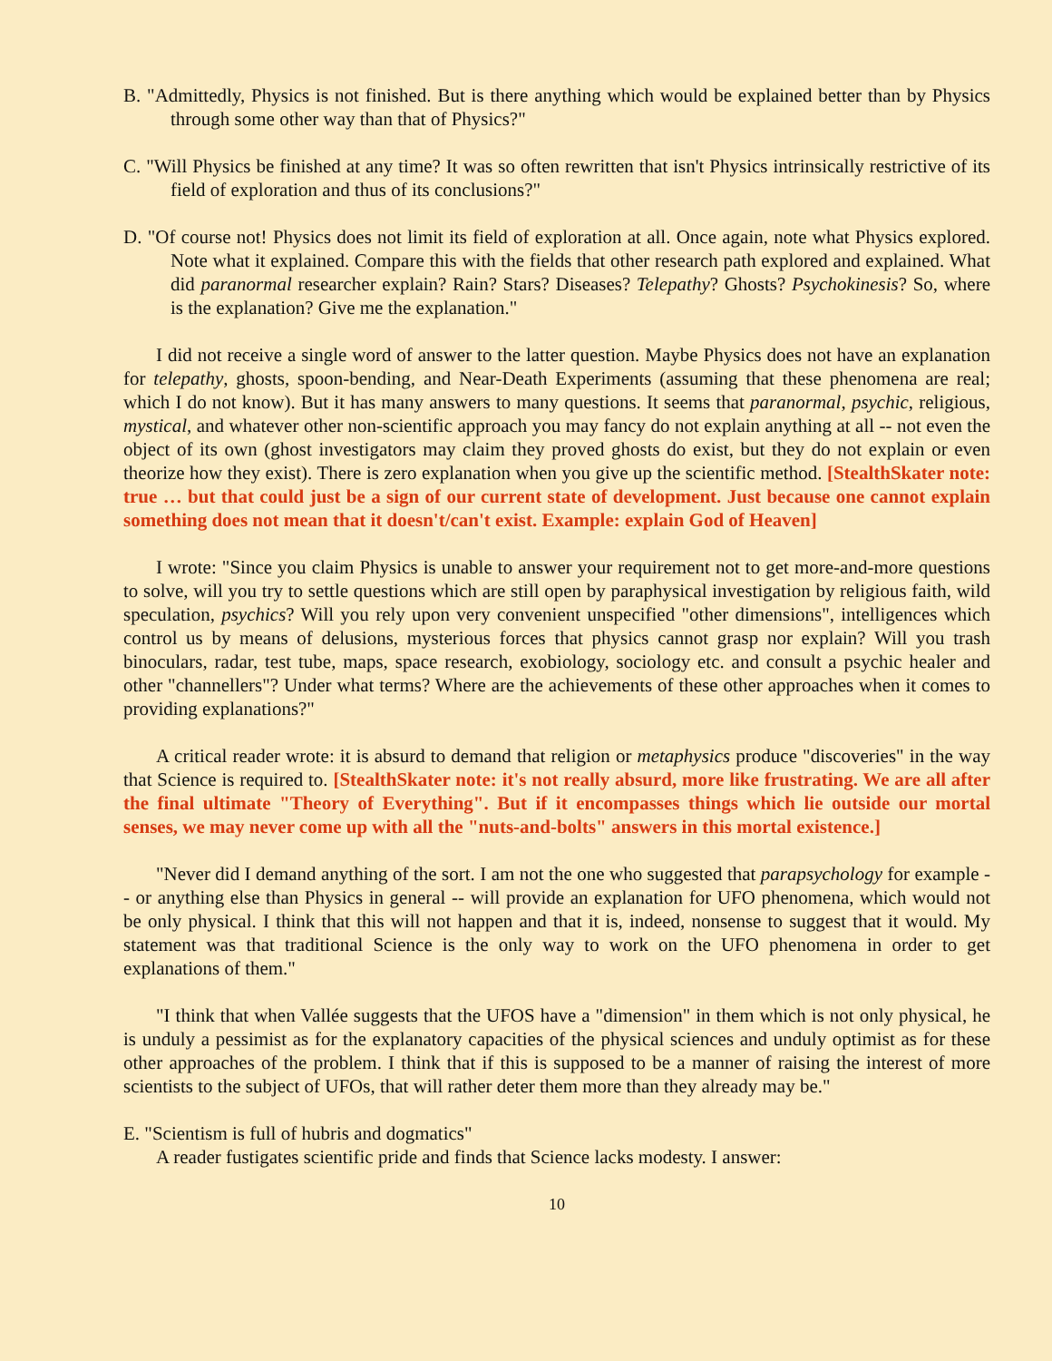B. "Admittedly, Physics is not finished. But is there anything which would be explained better than by Physics through some other way than that of Physics?"
C. "Will Physics be finished at any time? It was so often rewritten that isn't Physics intrinsically restrictive of its field of exploration and thus of its conclusions?"
D. "Of course not! Physics does not limit its field of exploration at all. Once again, note what Physics explored. Note what it explained. Compare this with the fields that other research path explored and explained. What did paranormal researcher explain? Rain? Stars? Diseases? Telepathy? Ghosts? Psychokinesis? So, where is the explanation? Give me the explanation."
I did not receive a single word of answer to the latter question. Maybe Physics does not have an explanation for telepathy, ghosts, spoon-bending, and Near-Death Experiments (assuming that these phenomena are real; which I do not know). But it has many answers to many questions. It seems that paranormal, psychic, religious, mystical, and whatever other non-scientific approach you may fancy do not explain anything at all -- not even the object of its own (ghost investigators may claim they proved ghosts do exist, but they do not explain or even theorize how they exist). There is zero explanation when you give up the scientific method. [StealthSkater note: true … but that could just be a sign of our current state of development. Just because one cannot explain something does not mean that it doesn't/can't exist. Example: explain God of Heaven]
I wrote: "Since you claim Physics is unable to answer your requirement not to get more-and-more questions to solve, will you try to settle questions which are still open by paraphysical investigation by religious faith, wild speculation, psychics? Will you rely upon very convenient unspecified "other dimensions", intelligences which control us by means of delusions, mysterious forces that physics cannot grasp nor explain? Will you trash binoculars, radar, test tube, maps, space research, exobiology, sociology etc. and consult a psychic healer and other "channellers"? Under what terms? Where are the achievements of these other approaches when it comes to providing explanations?"
A critical reader wrote: it is absurd to demand that religion or metaphysics produce "discoveries" in the way that Science is required to. [StealthSkater note: it's not really absurd, more like frustrating. We are all after the final ultimate "Theory of Everything". But if it encompasses things which lie outside our mortal senses, we may never come up with all the "nuts-and-bolts" answers in this mortal existence.]
"Never did I demand anything of the sort. I am not the one who suggested that parapsychology for example -- or anything else than Physics in general -- will provide an explanation for UFO phenomena, which would not be only physical. I think that this will not happen and that it is, indeed, nonsense to suggest that it would. My statement was that traditional Science is the only way to work on the UFO phenomena in order to get explanations of them."
"I think that when Vallée suggests that the UFOS have a "dimension" in them which is not only physical, he is unduly a pessimist as for the explanatory capacities of the physical sciences and unduly optimist as for these other approaches of the problem. I think that if this is supposed to be a manner of raising the interest of more scientists to the subject of UFOs, that will rather deter them more than they already may be."
E. "Scientism is full of hubris and dogmatics"
A reader fustigates scientific pride and finds that Science lacks modesty. I answer:
10